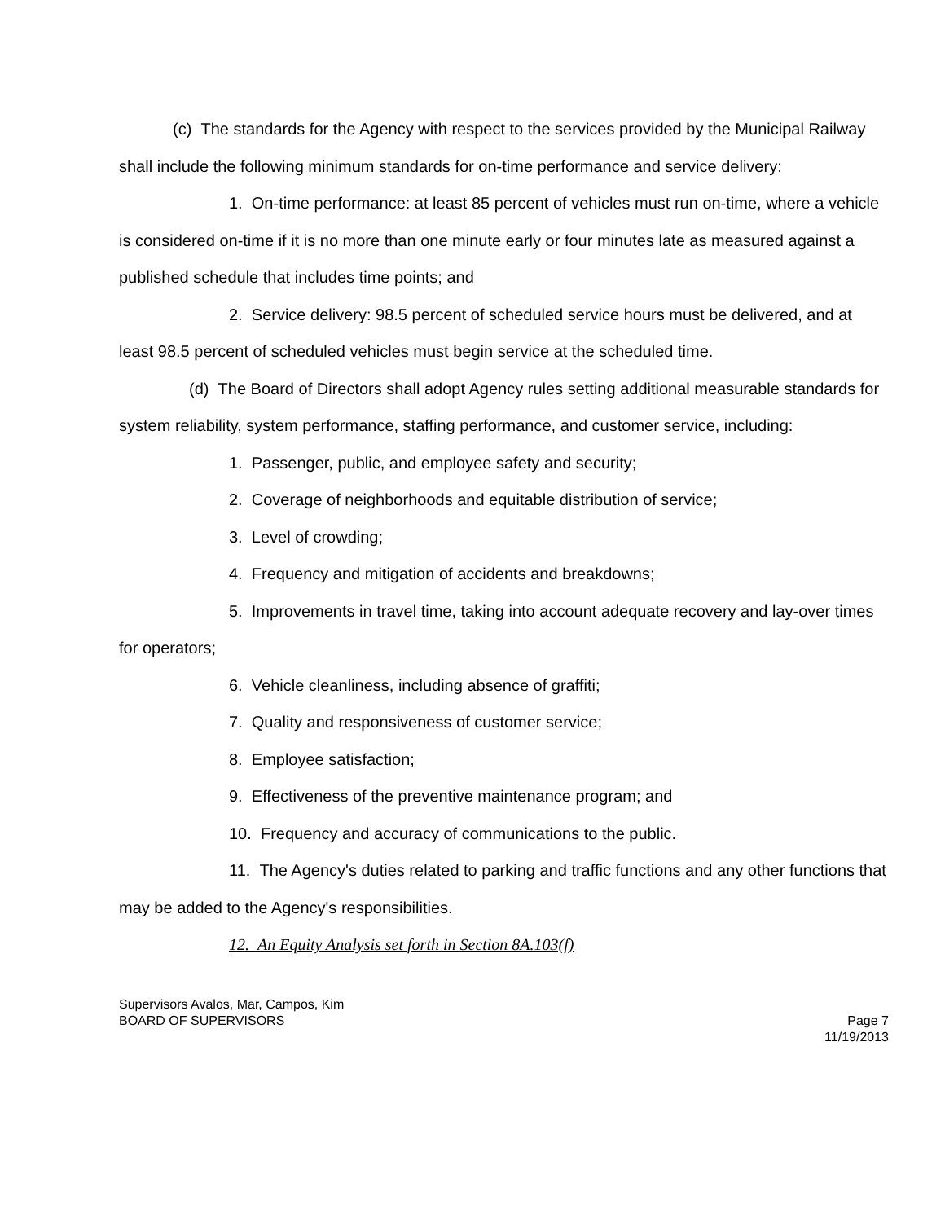(c) The standards for the Agency with respect to the services provided by the Municipal Railway shall include the following minimum standards for on-time performance and service delivery:
1. On-time performance: at least 85 percent of vehicles must run on-time, where a vehicle is considered on-time if it is no more than one minute early or four minutes late as measured against a published schedule that includes time points; and
2. Service delivery: 98.5 percent of scheduled service hours must be delivered, and at least 98.5 percent of scheduled vehicles must begin service at the scheduled time.
(d) The Board of Directors shall adopt Agency rules setting additional measurable standards for system reliability, system performance, staffing performance, and customer service, including:
1. Passenger, public, and employee safety and security;
2. Coverage of neighborhoods and equitable distribution of service;
3. Level of crowding;
4. Frequency and mitigation of accidents and breakdowns;
5. Improvements in travel time, taking into account adequate recovery and lay-over times for operators;
6. Vehicle cleanliness, including absence of graffiti;
7. Quality and responsiveness of customer service;
8. Employee satisfaction;
9. Effectiveness of the preventive maintenance program; and
10. Frequency and accuracy of communications to the public.
11. The Agency's duties related to parking and traffic functions and any other functions that may be added to the Agency's responsibilities.
12. An Equity Analysis set forth in Section 8A.103(f)
Supervisors Avalos, Mar, Campos, Kim
BOARD OF SUPERVISORS Page 7
11/19/2013